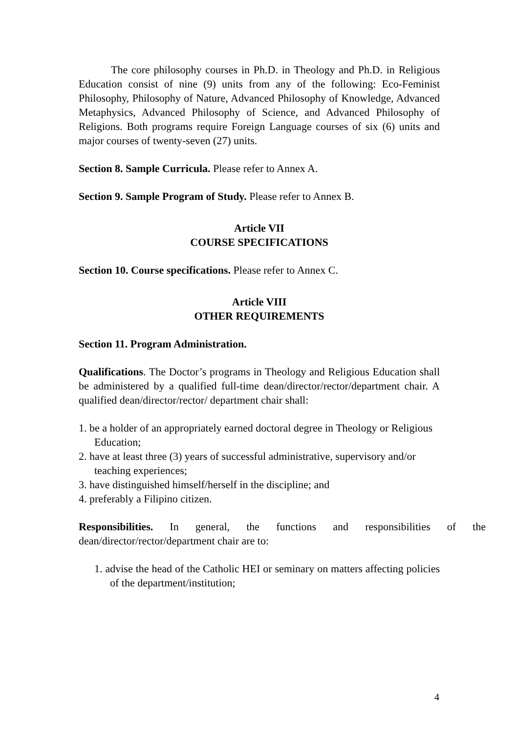The core philosophy courses in Ph.D. in Theology and Ph.D. in Religious Education consist of nine (9) units from any of the following: Eco-Feminist Philosophy, Philosophy of Nature, Advanced Philosophy of Knowledge, Advanced Metaphysics, Advanced Philosophy of Science, and Advanced Philosophy of Religions. Both programs require Foreign Language courses of six (6) units and major courses of twenty-seven (27) units.
Section 8. Sample Curricula. Please refer to Annex A.
Section 9. Sample Program of Study. Please refer to Annex B.
Article VII
COURSE SPECIFICATIONS
Section 10. Course specifications. Please refer to Annex C.
Article VIII
OTHER REQUIREMENTS
Section 11. Program Administration.
Qualifications. The Doctor’s programs in Theology and Religious Education shall be administered by a qualified full-time dean/director/rector/department chair. A qualified dean/director/rector/ department chair shall:
1. be a holder of an appropriately earned doctoral degree in Theology or Religious Education;
2. have at least three (3) years of successful administrative, supervisory and/or teaching experiences;
3. have distinguished himself/herself in the discipline; and
4. preferably a Filipino citizen.
Responsibilities. In general, the functions and responsibilities of the dean/director/rector/department chair are to:
1. advise the head of the Catholic HEI or seminary on matters affecting policies of the department/institution;
4